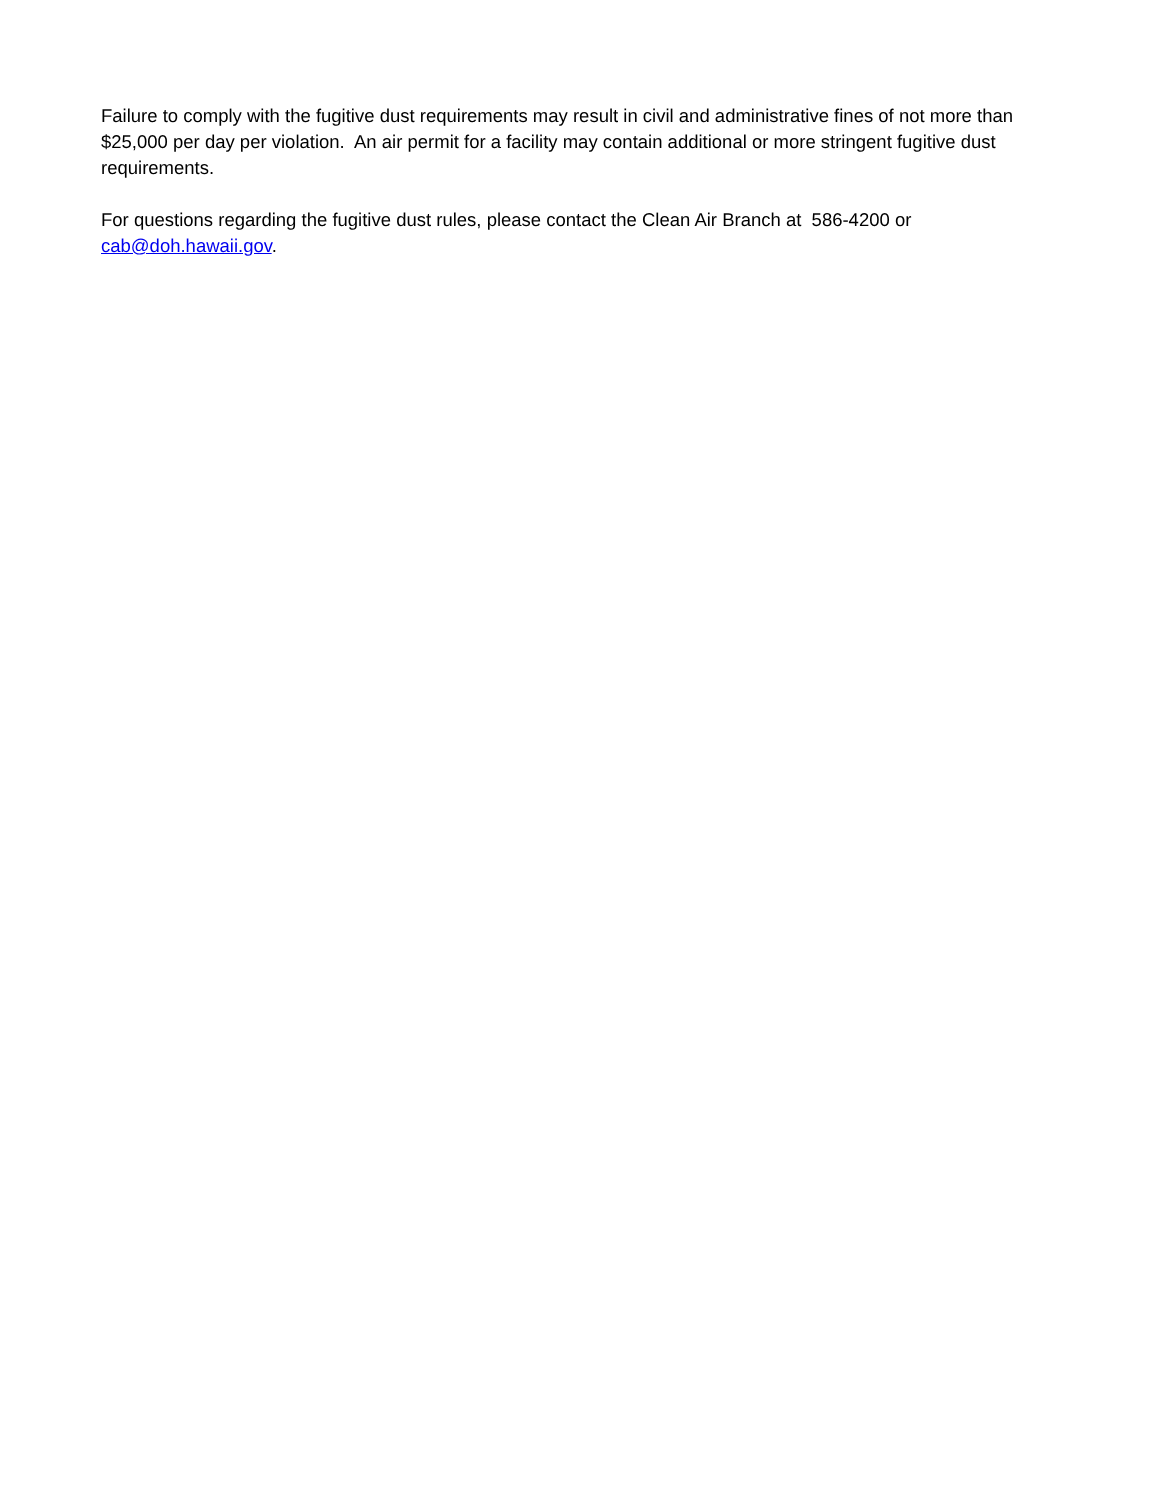Failure to comply with the fugitive dust requirements may result in civil and administrative fines of not more than $25,000 per day per violation. An air permit for a facility may contain additional or more stringent fugitive dust requirements.
For questions regarding the fugitive dust rules, please contact the Clean Air Branch at 586-4200 or cab@doh.hawaii.gov.